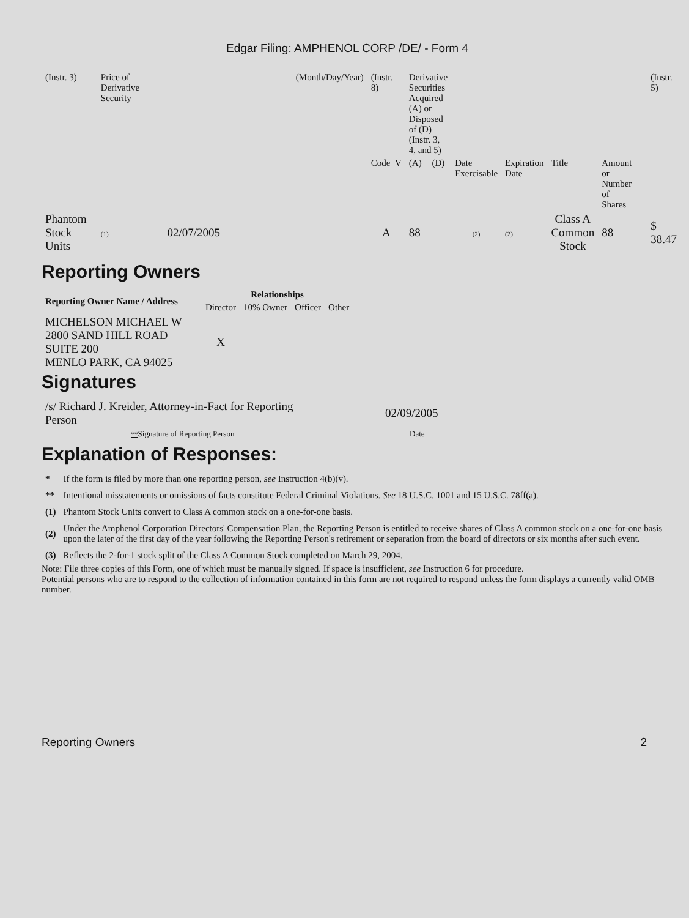Edgar Filing: AMPHENOL CORP /DE/ - Form 4
| (Instr. 3) | Price of Derivative Security | | (Month/Day/Year) | (Instr. 8) | Derivative Securities Acquired (A) or Disposed of (D) (Instr. 3, 4, and 5) | | | | | | (Instr. 5) |
| | | | | Code V | (A) | (D) | Date Exercisable | Expiration Date | Title | Amount or Number of Shares | |
| Phantom Stock Units | (1) | 02/07/2005 | | A | 88 | | (2) | (2) | Class A Common Stock | 88 | $ 38.47 |
Reporting Owners
| Reporting Owner Name / Address | Relationships | | | |
| --- | --- | --- | --- | --- |
| | Director | 10% Owner | Officer | Other |
| MICHELSON MICHAEL W 2800 SAND HILL ROAD SUITE 200 MENLO PARK, CA 94025 | X | | | |
Signatures
| /s/ Richard J. Kreider, Attorney-in-Fact for Reporting Person | 02/09/2005 |
| ** Signature of Reporting Person | Date |
Explanation of Responses:
| * | If the form is filed by more than one reporting person, see Instruction 4(b)(v). |
| ** | Intentional misstatements or omissions of facts constitute Federal Criminal Violations. See 18 U.S.C. 1001 and 15 U.S.C. 78ff(a). |
| (1) | Phantom Stock Units convert to Class A common stock on a one-for-one basis. |
| (2) | Under the Amphenol Corporation Directors' Compensation Plan, the Reporting Person is entitled to receive shares of Class A common stock on a one-for-one basis upon the later of the first day of the year following the Reporting Person's retirement or separation from the board of directors or six months after such event. |
| (3) | Reflects the 2-for-1 stock split of the Class A Common Stock completed on March 29, 2004. |
Note: File three copies of this Form, one of which must be manually signed. If space is insufficient, see Instruction 6 for procedure.
Potential persons who are to respond to the collection of information contained in this form are not required to respond unless the form displays a currently valid OMB number.
Reporting Owners 2